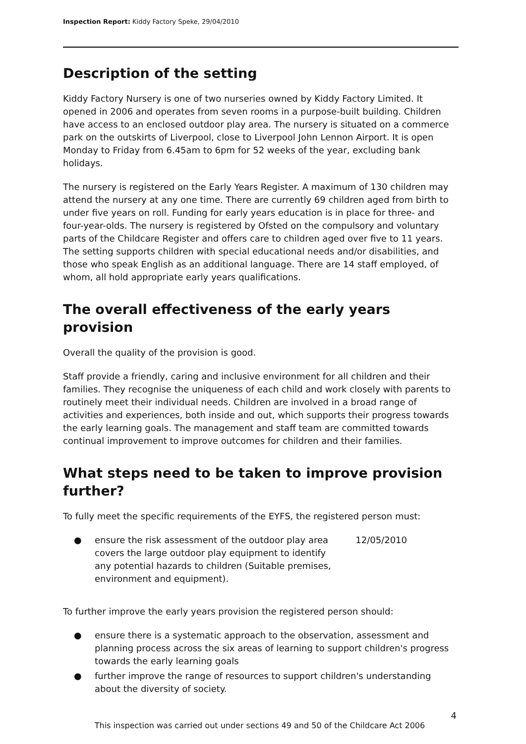Inspection Report: Kiddy Factory Speke, 29/04/2010
Description of the setting
Kiddy Factory Nursery is one of two nurseries owned by Kiddy Factory Limited. It opened in 2006 and operates from seven rooms in a purpose-built building. Children have access to an enclosed outdoor play area. The nursery is situated on a commerce park on the outskirts of Liverpool, close to Liverpool John Lennon Airport. It is open Monday to Friday from 6.45am to 6pm for 52 weeks of the year, excluding bank holidays.
The nursery is registered on the Early Years Register. A maximum of 130 children may attend the nursery at any one time. There are currently 69 children aged from birth to under five years on roll. Funding for early years education is in place for three- and four-year-olds. The nursery is registered by Ofsted on the compulsory and voluntary parts of the Childcare Register and offers care to children aged over five to 11 years. The setting supports children with special educational needs and/or disabilities, and those who speak English as an additional language. There are 14 staff employed, of whom, all hold appropriate early years qualifications.
The overall effectiveness of the early years provision
Overall the quality of the provision is good.
Staff provide a friendly, caring and inclusive environment for all children and their families. They recognise the uniqueness of each child and work closely with parents to routinely meet their individual needs. Children are involved in a broad range of activities and experiences, both inside and out, which supports their progress towards the early learning goals. The management and staff team are committed towards continual improvement to improve outcomes for children and their families.
What steps need to be taken to improve provision further?
To fully meet the specific requirements of the EYFS, the registered person must:
● ensure the risk assessment of the outdoor play area covers the large outdoor play equipment to identify any potential hazards to children (Suitable premises, environment and equipment). 12/05/2010
To further improve the early years provision the registered person should:
● ensure there is a systematic approach to the observation, assessment and planning process across the six areas of learning to support children's progress towards the early learning goals
● further improve the range of resources to support children's understanding about the diversity of society.
4
This inspection was carried out under sections 49 and 50 of the Childcare Act 2006